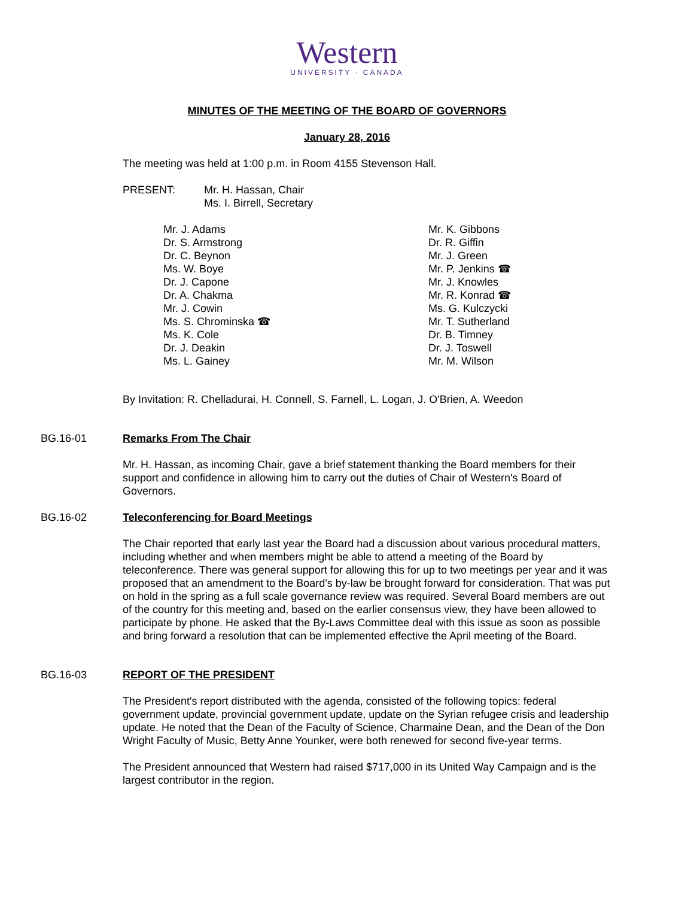Western
UNIVERSITY · CANADA
MINUTES OF THE MEETING OF THE BOARD OF GOVERNORS
January 28, 2016
The meeting was held at 1:00 p.m. in Room 4155 Stevenson Hall.
PRESENT: Mr. H. Hassan, Chair
Ms. I. Birrell, Secretary
Mr. J. Adams
Dr. S. Armstrong
Dr. C. Beynon
Ms. W. Boye
Dr. J. Capone
Dr. A. Chakma
Mr. J. Cowin
Ms. S. Chrominska ☎
Ms. K. Cole
Dr. J. Deakin
Ms. L. Gainey
Mr. K. Gibbons
Dr. R. Giffin
Mr. J. Green
Mr. P. Jenkins ☎
Mr. J. Knowles
Mr. R. Konrad ☎
Ms. G. Kulczycki
Mr. T. Sutherland
Dr. B. Timney
Dr. J. Toswell
Mr. M. Wilson
By Invitation: R. Chelladurai, H. Connell, S. Farnell, L. Logan, J. O'Brien, A. Weedon
BG.16-01 Remarks From The Chair
Mr. H. Hassan, as incoming Chair, gave a brief statement thanking the Board members for their support and confidence in allowing him to carry out the duties of Chair of Western's Board of Governors.
BG.16-02 Teleconferencing for Board Meetings
The Chair reported that early last year the Board had a discussion about various procedural matters, including whether and when members might be able to attend a meeting of the Board by teleconference. There was general support for allowing this for up to two meetings per year and it was proposed that an amendment to the Board's by-law be brought forward for consideration. That was put on hold in the spring as a full scale governance review was required. Several Board members are out of the country for this meeting and, based on the earlier consensus view, they have been allowed to participate by phone. He asked that the By-Laws Committee deal with this issue as soon as possible and bring forward a resolution that can be implemented effective the April meeting of the Board.
BG.16-03 REPORT OF THE PRESIDENT
The President's report distributed with the agenda, consisted of the following topics: federal government update, provincial government update, update on the Syrian refugee crisis and leadership update. He noted that the Dean of the Faculty of Science, Charmaine Dean, and the Dean of the Don Wright Faculty of Music, Betty Anne Younker, were both renewed for second five-year terms.
The President announced that Western had raised $717,000 in its United Way Campaign and is the largest contributor in the region.